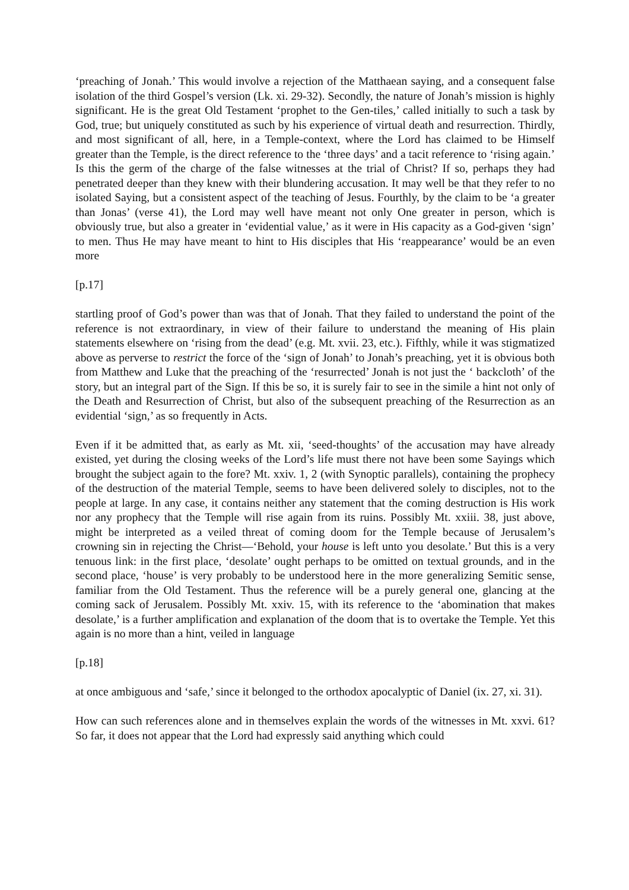‘preaching of Jonah.’ This would involve a rejection of the Matthaean saying, and a consequent false isolation of the third Gospel’s version (Lk. xi. 29-32). Secondly, the nature of Jonah’s mission is highly significant. He is the great Old Testament ‘prophet to the Gen-tiles,’ called initially to such a task by God, true; but uniquely constituted as such by his experience of virtual death and resurrection. Thirdly, and most significant of all, here, in a Temple-context, where the Lord has claimed to be Himself greater than the Temple, is the direct reference to the ‘three days’ and a tacit reference to ‘rising again.’ Is this the germ of the charge of the false witnesses at the trial of Christ? If so, perhaps they had penetrated deeper than they knew with their blundering accusation. It may well be that they refer to no isolated Saying, but a consistent aspect of the teaching of Jesus. Fourthly, by the claim to be ‘a greater than Jonas’ (verse 41), the Lord may well have meant not only One greater in person, which is obviously true, but also a greater in ‘evidential value,’ as it were in His capacity as a God-given ‘sign’ to men. Thus He may have meant to hint to His disciples that His ‘reappearance’ would be an even more
[p.17]
startling proof of God’s power than was that of Jonah. That they failed to understand the point of the reference is not extraordinary, in view of their failure to understand the meaning of His plain statements elsewhere on ‘rising from the dead’ (e.g. Mt. xvii. 23, etc.). Fifthly, while it was stigmatized above as perverse to restrict the force of the ‘sign of Jonah’ to Jonah’s preaching, yet it is obvious both from Matthew and Luke that the preaching of the ‘resurrected’ Jonah is not just the ‘ backcloth’ of the story, but an integral part of the Sign. If this be so, it is surely fair to see in the simile a hint not only of the Death and Resurrection of Christ, but also of the subsequent preaching of the Resurrection as an evidential ‘sign,’ as so frequently in Acts.
Even if it be admitted that, as early as Mt. xii, ‘seed-thoughts’ of the accusation may have already existed, yet during the closing weeks of the Lord’s life must there not have been some Sayings which brought the subject again to the fore? Mt. xxiv. 1, 2 (with Synoptic parallels), containing the prophecy of the destruction of the material Temple, seems to have been delivered solely to disciples, not to the people at large. In any case, it contains neither any statement that the coming destruction is His work nor any prophecy that the Temple will rise again from its ruins. Possibly Mt. xxiii. 38, just above, might be interpreted as a veiled threat of coming doom for the Temple because of Jerusalem’s crowning sin in rejecting the Christ—‘Behold, your house is left unto you desolate.’ But this is a very tenuous link: in the first place, ‘desolate’ ought perhaps to be omitted on textual grounds, and in the second place, ‘house’ is very probably to be understood here in the more generalizing Semitic sense, familiar from the Old Testament. Thus the reference will be a purely general one, glancing at the coming sack of Jerusalem. Possibly Mt. xxiv. 15, with its reference to the ‘abomination that makes desolate,’ is a further amplification and explanation of the doom that is to overtake the Temple. Yet this again is no more than a hint, veiled in language
[p.18]
at once ambiguous and ‘safe,’ since it belonged to the orthodox apocalyptic of Daniel (ix. 27, xi. 31).
How can such references alone and in themselves explain the words of the witnesses in Mt. xxvi. 61? So far, it does not appear that the Lord had expressly said anything which could